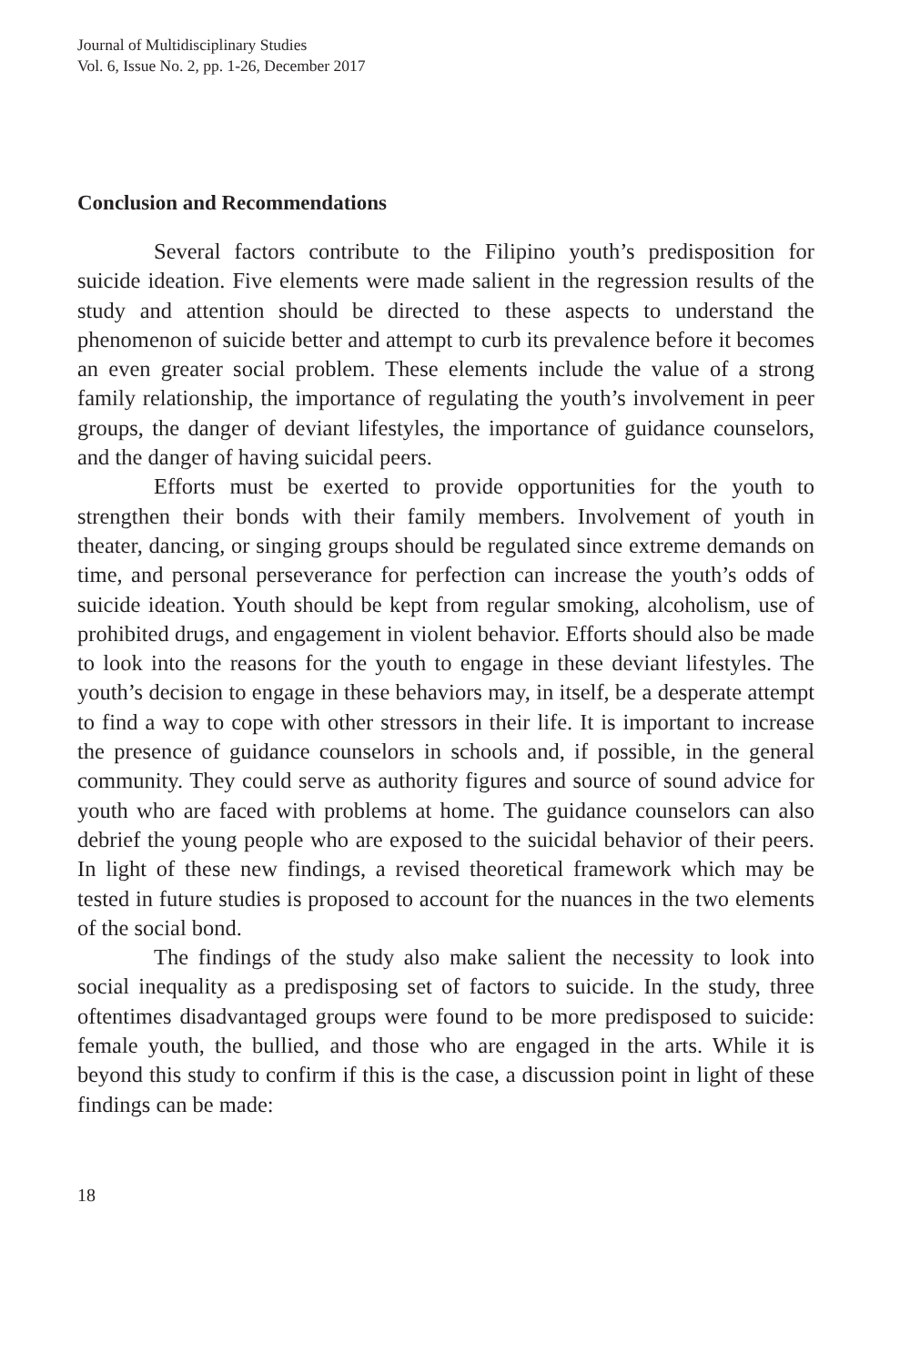Journal of Multidisciplinary Studies
Vol. 6, Issue No. 2, pp. 1-26, December 2017
Conclusion and Recommendations
Several factors contribute to the Filipino youth’s predisposition for suicide ideation. Five elements were made salient in the regression results of the study and attention should be directed to these aspects to understand the phenomenon of suicide better and attempt to curb its prevalence before it becomes an even greater social problem. These elements include the value of a strong family relationship, the importance of regulating the youth’s involvement in peer groups, the danger of deviant lifestyles, the importance of guidance counselors, and the danger of having suicidal peers.
Efforts must be exerted to provide opportunities for the youth to strengthen their bonds with their family members. Involvement of youth in theater, dancing, or singing groups should be regulated since extreme demands on time, and personal perseverance for perfection can increase the youth’s odds of suicide ideation. Youth should be kept from regular smoking, alcoholism, use of prohibited drugs, and engagement in violent behavior. Efforts should also be made to look into the reasons for the youth to engage in these deviant lifestyles. The youth’s decision to engage in these behaviors may, in itself, be a desperate attempt to find a way to cope with other stressors in their life. It is important to increase the presence of guidance counselors in schools and, if possible, in the general community. They could serve as authority figures and source of sound advice for youth who are faced with problems at home. The guidance counselors can also debrief the young people who are exposed to the suicidal behavior of their peers. In light of these new findings, a revised theoretical framework which may be tested in future studies is proposed to account for the nuances in the two elements of the social bond.
The findings of the study also make salient the necessity to look into social inequality as a predisposing set of factors to suicide. In the study, three oftentimes disadvantaged groups were found to be more predisposed to suicide: female youth, the bullied, and those who are engaged in the arts. While it is beyond this study to confirm if this is the case, a discussion point in light of these findings can be made:
18